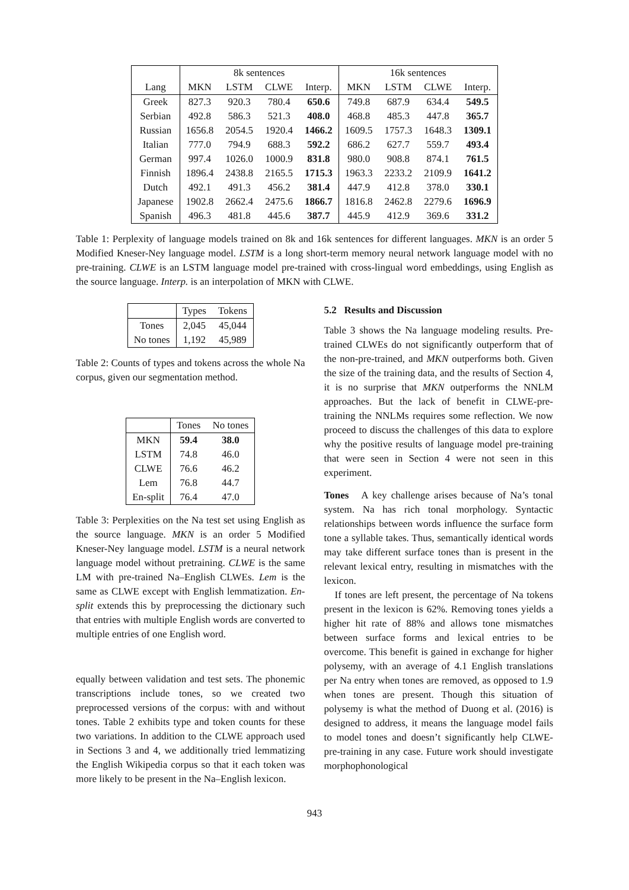| | 8k sentences | | | | 16k sentences | | | |
| --- | --- | --- | --- | --- | --- | --- | --- | --- |
| Lang | MKN | LSTM | CLWE | Interp. | MKN | LSTM | CLWE | Interp. |
| Greek | 827.3 | 920.3 | 780.4 | 650.6 | 749.8 | 687.9 | 634.4 | 549.5 |
| Serbian | 492.8 | 586.3 | 521.3 | 408.0 | 468.8 | 485.3 | 447.8 | 365.7 |
| Russian | 1656.8 | 2054.5 | 1920.4 | 1466.2 | 1609.5 | 1757.3 | 1648.3 | 1309.1 |
| Italian | 777.0 | 794.9 | 688.3 | 592.2 | 686.2 | 627.7 | 559.7 | 493.4 |
| German | 997.4 | 1026.0 | 1000.9 | 831.8 | 980.0 | 908.8 | 874.1 | 761.5 |
| Finnish | 1896.4 | 2438.8 | 2165.5 | 1715.3 | 1963.3 | 2233.2 | 2109.9 | 1641.2 |
| Dutch | 492.1 | 491.3 | 456.2 | 381.4 | 447.9 | 412.8 | 378.0 | 330.1 |
| Japanese | 1902.8 | 2662.4 | 2475.6 | 1866.7 | 1816.8 | 2462.8 | 2279.6 | 1696.9 |
| Spanish | 496.3 | 481.8 | 445.6 | 387.7 | 445.9 | 412.9 | 369.6 | 331.2 |
Table 1: Perplexity of language models trained on 8k and 16k sentences for different languages. MKN is an order 5 Modified Kneser-Ney language model. LSTM is a long short-term memory neural network language model with no pre-training. CLWE is an LSTM language model pre-trained with cross-lingual word embeddings, using English as the source language. Interp. is an interpolation of MKN with CLWE.
| | Types | Tokens |
| --- | --- | --- |
| Tones | 2,045 | 45,044 |
| No tones | 1,192 | 45,989 |
Table 2: Counts of types and tokens across the whole Na corpus, given our segmentation method.
| | Tones | No tones |
| --- | --- | --- |
| MKN | 59.4 | 38.0 |
| LSTM | 74.8 | 46.0 |
| CLWE | 76.6 | 46.2 |
| Lem | 76.8 | 44.7 |
| En-split | 76.4 | 47.0 |
Table 3: Perplexities on the Na test set using English as the source language. MKN is an order 5 Modified Kneser-Ney language model. LSTM is a neural network language model without pretraining. CLWE is the same LM with pre-trained Na–English CLWEs. Lem is the same as CLWE except with English lemmatization. En-split extends this by preprocessing the dictionary such that entries with multiple English words are converted to multiple entries of one English word.
equally between validation and test sets. The phonemic transcriptions include tones, so we created two preprocessed versions of the corpus: with and without tones. Table 2 exhibits type and token counts for these two variations. In addition to the CLWE approach used in Sections 3 and 4, we additionally tried lemmatizing the English Wikipedia corpus so that it each token was more likely to be present in the Na–English lexicon.
5.2 Results and Discussion
Table 3 shows the Na language modeling results. Pre-trained CLWEs do not significantly outperform that of the non-pre-trained, and MKN outperforms both. Given the size of the training data, and the results of Section 4, it is no surprise that MKN outperforms the NNLM approaches. But the lack of benefit in CLWE-pre-training the NNLMs requires some reflection. We now proceed to discuss the challenges of this data to explore why the positive results of language model pre-training that were seen in Section 4 were not seen in this experiment.
Tones A key challenge arises because of Na’s tonal system. Na has rich tonal morphology. Syntactic relationships between words influence the surface form tone a syllable takes. Thus, semantically identical words may take different surface tones than is present in the relevant lexical entry, resulting in mismatches with the lexicon.
If tones are left present, the percentage of Na tokens present in the lexicon is 62%. Removing tones yields a higher hit rate of 88% and allows tone mismatches between surface forms and lexical entries to be overcome. This benefit is gained in exchange for higher polysemy, with an average of 4.1 English translations per Na entry when tones are removed, as opposed to 1.9 when tones are present. Though this situation of polysemy is what the method of Duong et al. (2016) is designed to address, it means the language model fails to model tones and doesn’t significantly help CLWE-pre-training in any case. Future work should investigate morphophonological
943